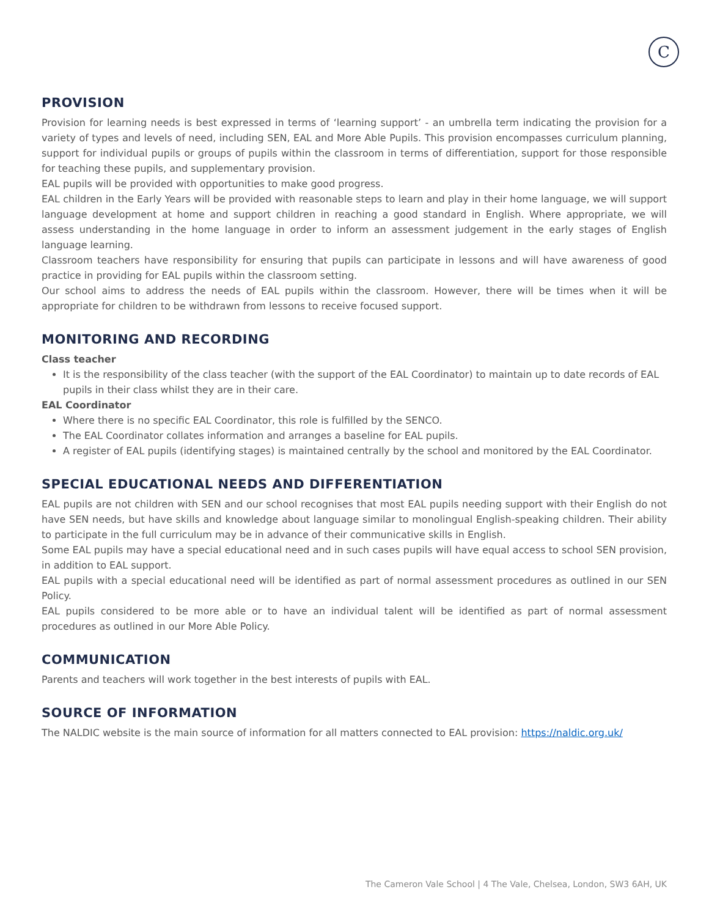C
PROVISION
Provision for learning needs is best expressed in terms of ‘learning support’ - an umbrella term indicating the provision for a variety of types and levels of need, including SEN, EAL and More Able Pupils. This provision encompasses curriculum planning, support for individual pupils or groups of pupils within the classroom in terms of differentiation, support for those responsible for teaching these pupils, and supplementary provision.
EAL pupils will be provided with opportunities to make good progress.
EAL children in the Early Years will be provided with reasonable steps to learn and play in their home language, we will support language development at home and support children in reaching a good standard in English. Where appropriate, we will assess understanding in the home language in order to inform an assessment judgement in the early stages of English language learning.
Classroom teachers have responsibility for ensuring that pupils can participate in lessons and will have awareness of good practice in providing for EAL pupils within the classroom setting.
Our school aims to address the needs of EAL pupils within the classroom. However, there will be times when it will be appropriate for children to be withdrawn from lessons to receive focused support.
MONITORING AND RECORDING
Class teacher
It is the responsibility of the class teacher (with the support of the EAL Coordinator) to maintain up to date records of EAL pupils in their class whilst they are in their care.
EAL Coordinator
Where there is no specific EAL Coordinator, this role is fulfilled by the SENCO.
The EAL Coordinator collates information and arranges a baseline for EAL pupils.
A register of EAL pupils (identifying stages) is maintained centrally by the school and monitored by the EAL Coordinator.
SPECIAL EDUCATIONAL NEEDS AND DIFFERENTIATION
EAL pupils are not children with SEN and our school recognises that most EAL pupils needing support with their English do not have SEN needs, but have skills and knowledge about language similar to monolingual English-speaking children. Their ability to participate in the full curriculum may be in advance of their communicative skills in English.
Some EAL pupils may have a special educational need and in such cases pupils will have equal access to school SEN provision, in addition to EAL support.
EAL pupils with a special educational need will be identified as part of normal assessment procedures as outlined in our SEN Policy.
EAL pupils considered to be more able or to have an individual talent will be identified as part of normal assessment procedures as outlined in our More Able Policy.
COMMUNICATION
Parents and teachers will work together in the best interests of pupils with EAL.
SOURCE OF INFORMATION
The NALDIC website is the main source of information for all matters connected to EAL provision: https://naldic.org.uk/
The Cameron Vale School | 4 The Vale, Chelsea, London, SW3 6AH, UK